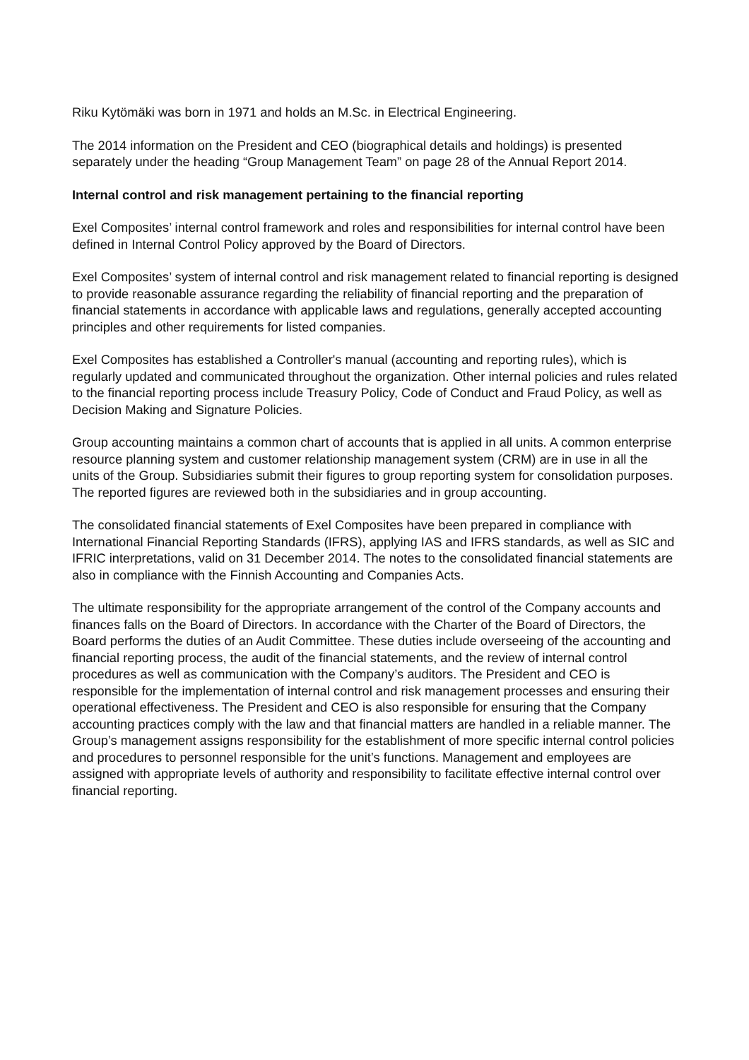Riku Kytömäki was born in 1971 and holds an M.Sc. in Electrical Engineering.
The 2014 information on the President and CEO (biographical details and holdings) is presented separately under the heading “Group Management Team” on page 28 of the Annual Report 2014.
Internal control and risk management pertaining to the financial reporting
Exel Composites’ internal control framework and roles and responsibilities for internal control have been defined in Internal Control Policy approved by the Board of Directors.
Exel Composites’ system of internal control and risk management related to financial reporting is designed to provide reasonable assurance regarding the reliability of financial reporting and the preparation of financial statements in accordance with applicable laws and regulations, generally accepted accounting principles and other requirements for listed companies.
Exel Composites has established a Controller's manual (accounting and reporting rules), which is regularly updated and communicated throughout the organization. Other internal policies and rules related to the financial reporting process include Treasury Policy, Code of Conduct and Fraud Policy, as well as Decision Making and Signature Policies.
Group accounting maintains a common chart of accounts that is applied in all units. A common enterprise resource planning system and customer relationship management system (CRM) are in use in all the units of the Group. Subsidiaries submit their figures to group reporting system for consolidation purposes. The reported figures are reviewed both in the subsidiaries and in group accounting.
The consolidated financial statements of Exel Composites have been prepared in compliance with International Financial Reporting Standards (IFRS), applying IAS and IFRS standards, as well as SIC and IFRIC interpretations, valid on 31 December 2014. The notes to the consolidated financial statements are also in compliance with the Finnish Accounting and Companies Acts.
The ultimate responsibility for the appropriate arrangement of the control of the Company accounts and finances falls on the Board of Directors. In accordance with the Charter of the Board of Directors, the Board performs the duties of an Audit Committee. These duties include overseeing of the accounting and financial reporting process, the audit of the financial statements, and the review of internal control procedures as well as communication with the Company’s auditors. The President and CEO is responsible for the implementation of internal control and risk management processes and ensuring their operational effectiveness. The President and CEO is also responsible for ensuring that the Company accounting practices comply with the law and that financial matters are handled in a reliable manner. The Group’s management assigns responsibility for the establishment of more specific internal control policies and procedures to personnel responsible for the unit’s functions. Management and employees are assigned with appropriate levels of authority and responsibility to facilitate effective internal control over financial reporting.